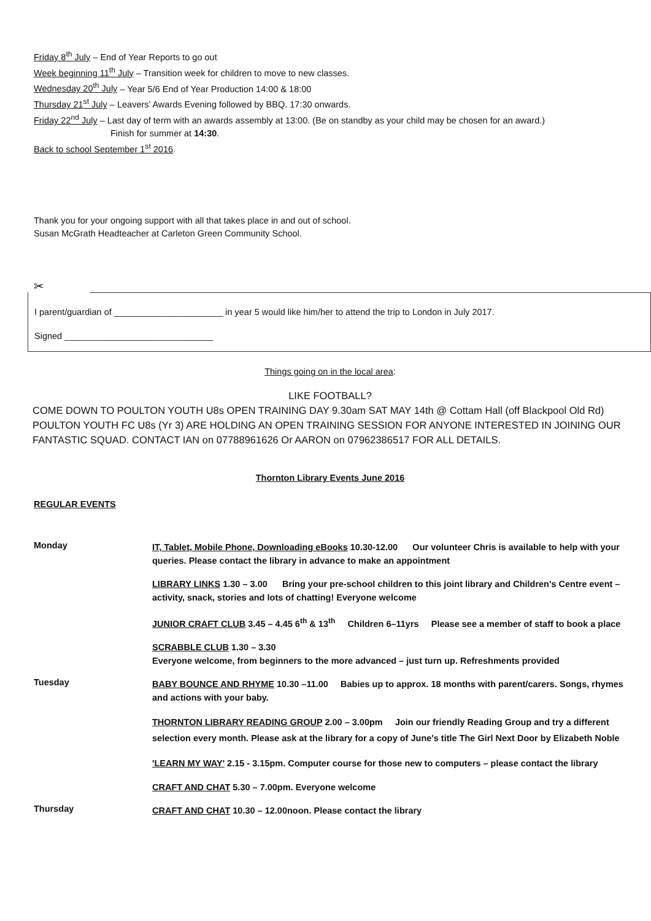Friday 8<sup>th</sup> July – End of Year Reports to go out
Week beginning 11<sup>th</sup> July – Transition week for children to move to new classes.
Wednesday 20<sup>th</sup> July – Year 5/6 End of Year Production 14:00 & 18:00
Thursday 21<sup>st</sup> July – Leavers’ Awards Evening followed by BBQ. 17:30 onwards.
Friday 22<sup>nd</sup> July – Last day of term with an awards assembly at 13:00. (Be on standby as your child may be chosen for an award.)
Finish for summer at 14:30.
Back to school September 1<sup>st</sup> 2016.
Thank you for your ongoing support with all that takes place in and out of school.
Susan McGrath Headteacher at Carleton Green Community School.
✂
I parent/guardian of ______________________ in year 5 would like him/her to attend the trip to London in July 2017.
Signed ______________________________
Things going on in the local area:
LIKE FOOTBALL?
COME DOWN TO POULTON YOUTH U8s OPEN TRAINING DAY 9.30am SAT MAY 14th @ Cottam Hall (off Blackpool Old Rd) POULTON YOUTH FC U8s (Yr 3) ARE HOLDING AN OPEN TRAINING SESSION FOR ANYONE INTERESTED IN JOINING OUR FANTASTIC SQUAD. CONTACT IAN on 07788961626 Or AARON on 07962386517 FOR ALL DETAILS.
Thornton Library Events June 2016
REGULAR EVENTS
Monday
IT, Tablet, Mobile Phone, Downloading eBooks 10.30-12.00 Our volunteer Chris is available to help with your queries. Please contact the library in advance to make an appointment
LIBRARY LINKS 1.30 – 3.00 Bring your pre-school children to this joint library and Children's Centre event – activity, snack, stories and lots of chatting! Everyone welcome
JUNIOR CRAFT CLUB 3.45 – 4.45 6<sup>th</sup> & 13<sup>th</sup> Children 6–11yrs Please see a member of staff to book a place
SCRABBLE CLUB 1.30 – 3.30
Everyone welcome, from beginners to the more advanced – just turn up. Refreshments provided
Tuesday
BABY BOUNCE AND RHYME 10.30 –11.00 Babies up to approx. 18 months with parent/carers. Songs, rhymes and actions with your baby.
THORNTON LIBRARY READING GROUP 2.00 – 3.00pm Join our friendly Reading Group and try a different selection every month. Please ask at the library for a copy of June's title The Girl Next Door by Elizabeth Noble
'LEARN MY WAY' 2.15 - 3.15pm. Computer course for those new to computers – please contact the library
CRAFT AND CHAT 5.30 – 7.00pm. Everyone welcome
Thursday
CRAFT AND CHAT 10.30 – 12.00noon. Please contact the library